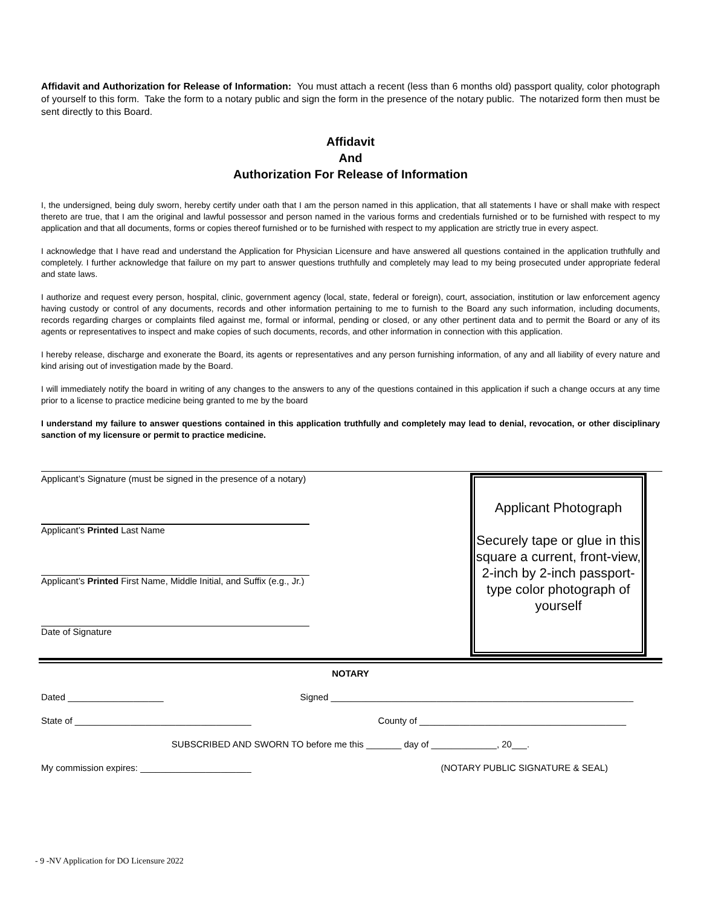Affidavit and Authorization for Release of Information: You must attach a recent (less than 6 months old) passport quality, color photograph of yourself to this form. Take the form to a notary public and sign the form in the presence of the notary public. The notarized form then must be sent directly to this Board.
Affidavit
And
Authorization For Release of Information
I, the undersigned, being duly sworn, hereby certify under oath that I am the person named in this application, that all statements I have or shall make with respect thereto are true, that I am the original and lawful possessor and person named in the various forms and credentials furnished or to be furnished with respect to my application and that all documents, forms or copies thereof furnished or to be furnished with respect to my application are strictly true in every aspect.
I acknowledge that I have read and understand the Application for Physician Licensure and have answered all questions contained in the application truthfully and completely. I further acknowledge that failure on my part to answer questions truthfully and completely may lead to my being prosecuted under appropriate federal and state laws.
I authorize and request every person, hospital, clinic, government agency (local, state, federal or foreign), court, association, institution or law enforcement agency having custody or control of any documents, records and other information pertaining to me to furnish to the Board any such information, including documents, records regarding charges or complaints filed against me, formal or informal, pending or closed, or any other pertinent data and to permit the Board or any of its agents or representatives to inspect and make copies of such documents, records, and other information in connection with this application.
I hereby release, discharge and exonerate the Board, its agents or representatives and any person furnishing information, of any and all liability of every nature and kind arising out of investigation made by the Board.
I will immediately notify the board in writing of any changes to the answers to any of the questions contained in this application if such a change occurs at any time prior to a license to practice medicine being granted to me by the board
I understand my failure to answer questions contained in this application truthfully and completely may lead to denial, revocation, or other disciplinary sanction of my licensure or permit to practice medicine.
Applicant’s Signature (must be signed in the presence of a notary)
Applicant’s Printed Last Name
Applicant’s Printed First Name, Middle Initial, and Suffix (e.g., Jr.)
Date of Signature
Applicant Photograph
Securely tape or glue in this square a current, front-view, 2-inch by 2-inch passport-type color photograph of yourself
NOTARY
Dated ___________________ Signed ____________________________________________________________
State of ___________________________________ County of _________________________________________
SUBSCRIBED AND SWORN TO before me this _______ day of _____________, 20___.
My commission expires: ______________________ (NOTARY PUBLIC SIGNATURE & SEAL)
- 9 -NV Application for DO Licensure 2022